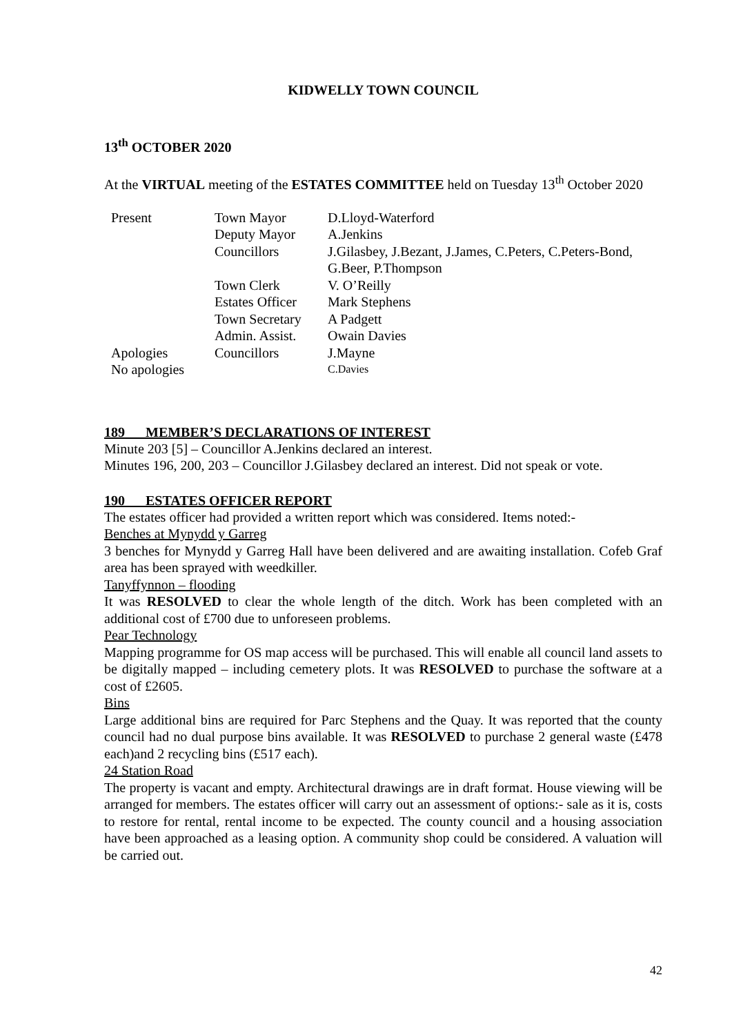KIDWELLY TOWN COUNCIL
13<sup>th</sup> OCTOBER 2020
At the VIRTUAL meeting of the ESTATES COMMITTEE held on Tuesday 13<sup>th</sup> October 2020
| Present | Town Mayor | D.Lloyd-Waterford |
| | Deputy Mayor | A.Jenkins |
| | Councillors | J.Gilasbey, J.Bezant, J.James, C.Peters, C.Peters-Bond, G.Beer, P.Thompson |
| | Town Clerk | V. O’Reilly |
| | Estates Officer | Mark Stephens |
| | Town Secretary | A Padgett |
| | Admin. Assist. | Owain Davies |
| Apologies | Councillors | J.Mayne |
| No apologies | | C.Davies |
189 MEMBER’S DECLARATIONS OF INTEREST
Minute 203 [5] – Councillor A.Jenkins declared an interest.
Minutes 196, 200, 203 – Councillor J.Gilasbey declared an interest. Did not speak or vote.
190 ESTATES OFFICER REPORT
The estates officer had provided a written report which was considered. Items noted:-
Benches at Mynydd y Garreg
3 benches for Mynydd y Garreg Hall have been delivered and are awaiting installation. Cofeb Graf area has been sprayed with weedkiller.
Tanyffynnon – flooding
It was RESOLVED to clear the whole length of the ditch. Work has been completed with an additional cost of £700 due to unforeseen problems.
Pear Technology
Mapping programme for OS map access will be purchased. This will enable all council land assets to be digitally mapped – including cemetery plots. It was RESOLVED to purchase the software at a cost of £2605.
Bins
Large additional bins are required for Parc Stephens and the Quay. It was reported that the county council had no dual purpose bins available. It was RESOLVED to purchase 2 general waste (£478 each)and 2 recycling bins (£517 each).
24 Station Road
The property is vacant and empty. Architectural drawings are in draft format. House viewing will be arranged for members. The estates officer will carry out an assessment of options:- sale as it is, costs to restore for rental, rental income to be expected. The county council and a housing association have been approached as a leasing option. A community shop could be considered. A valuation will be carried out.
42